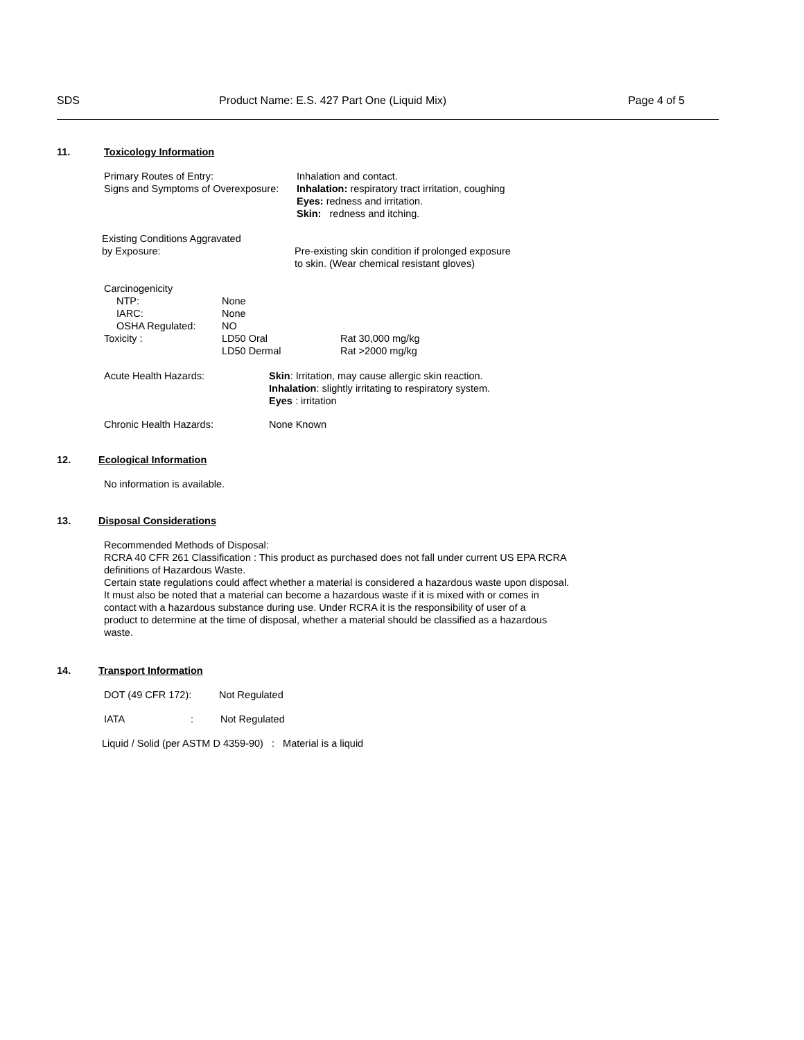SDS Product Name: E.S. 427 Part One (Liquid Mix)
Page 4 of 5
11. Toxicology Information
Primary Routes of Entry: Inhalation and contact.
Signs and Symptoms of Overexposure:
Inhalation: respiratory tract irritation, coughing
Eyes: redness and irritation.
Skin: redness and itching.
Existing Conditions Aggravated
by Exposure:
Pre-existing skin condition if prolonged exposure
to skin. (Wear chemical resistant gloves)
Carcinogenicity
NTP:
IARC:
OSHA Regulated:
None
None
NO
Toxicity : LD50 Oral
LD50 Dermal
Rat 30,000 mg/kg
Rat >2000 mg/kg
Acute Health Hazards: Skin: Irritation, may cause allergic skin reaction.
Inhalation: slightly irritating to respiratory system.
Eyes : irritation
Chronic Health Hazards: None Known
12. Ecological Information
No information is available.
13. Disposal Considerations
Recommended Methods of Disposal:
RCRA 40 CFR 261 Classification : This product as purchased does not fall under current US EPA RCRA
definitions of Hazardous Waste.
Certain state regulations could affect whether a material is considered a hazardous waste upon disposal.
It must also be noted that a material can become a hazardous waste if it is mixed with or comes in
contact with a hazardous substance during use. Under RCRA it is the responsibility of user of a
product to determine at the time of disposal, whether a material should be classified as a hazardous
waste.
14. Transport Information
DOT (49 CFR 172): Not Regulated
IATA : Not Regulated
Liquid / Solid (per ASTM D 4359-90) : Material is a liquid